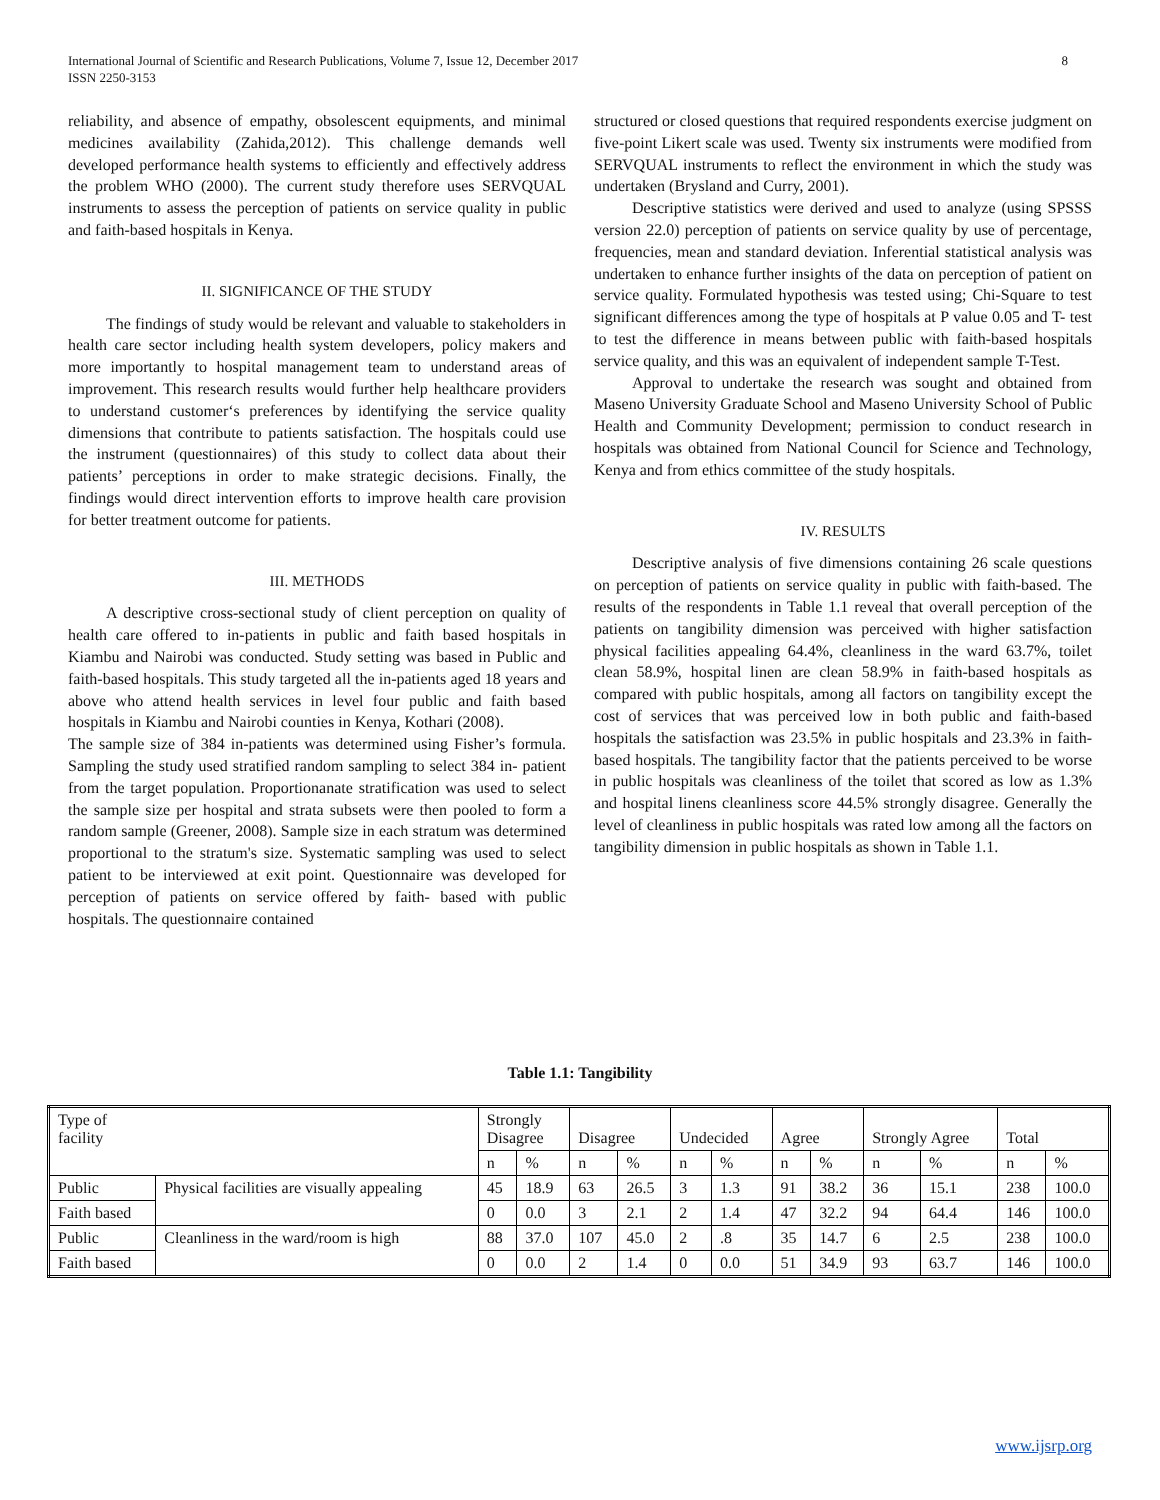International Journal of Scientific and Research Publications, Volume 7, Issue 12, December 2017
ISSN 2250-3153
8
reliability, and absence of empathy, obsolescent equipments, and minimal medicines availability (Zahida,2012). This challenge demands well developed performance health systems to efficiently and effectively address the problem WHO (2000). The current study therefore uses SERVQUAL instruments to assess the perception of patients on service quality in public and faith-based hospitals in Kenya.
II. SIGNIFICANCE OF THE STUDY
The findings of study would be relevant and valuable to stakeholders in health care sector including health system developers, policy makers and more importantly to hospital management team to understand areas of improvement. This research results would further help healthcare providers to understand customer‘s preferences by identifying the service quality dimensions that contribute to patients satisfaction. The hospitals could use the instrument (questionnaires) of this study to collect data about their patients’ perceptions in order to make strategic decisions. Finally, the findings would direct intervention efforts to improve health care provision for better treatment outcome for patients.
III. METHODS
A descriptive cross-sectional study of client perception on quality of health care offered to in-patients in public and faith based hospitals in Kiambu and Nairobi was conducted. Study setting was based in Public and faith-based hospitals. This study targeted all the in-patients aged 18 years and above who attend health services in level four public and faith based hospitals in Kiambu and Nairobi counties in Kenya, Kothari (2008).
The sample size of 384 in-patients was determined using Fisher’s formula. Sampling the study used stratified random sampling to select 384 in- patient from the target population. Proportionanate stratification was used to select the sample size per hospital and strata subsets were then pooled to form a random sample (Greener, 2008). Sample size in each stratum was determined proportional to the stratum's size. Systematic sampling was used to select patient to be interviewed at exit point. Questionnaire was developed for perception of patients on service offered by faith- based with public hospitals. The questionnaire contained
structured or closed questions that required respondents exercise judgment on five-point Likert scale was used. Twenty six instruments were modified from SERVQUAL instruments to reflect the environment in which the study was undertaken (Brysland and Curry, 2001).
Descriptive statistics were derived and used to analyze (using SPSSS version 22.0) perception of patients on service quality by use of percentage, frequencies, mean and standard deviation. Inferential statistical analysis was undertaken to enhance further insights of the data on perception of patient on service quality. Formulated hypothesis was tested using; Chi-Square to test significant differences among the type of hospitals at P value 0.05 and T- test to test the difference in means between public with faith-based hospitals service quality, and this was an equivalent of independent sample T-Test.
Approval to undertake the research was sought and obtained from Maseno University Graduate School and Maseno University School of Public Health and Community Development; permission to conduct research in hospitals was obtained from National Council for Science and Technology, Kenya and from ethics committee of the study hospitals.
IV. RESULTS
Descriptive analysis of five dimensions containing 26 scale questions on perception of patients on service quality in public with faith-based. The results of the respondents in Table 1.1 reveal that overall perception of the patients on tangibility dimension was perceived with higher satisfaction physical facilities appealing 64.4%, cleanliness in the ward 63.7%, toilet clean 58.9%, hospital linen are clean 58.9% in faith-based hospitals as compared with public hospitals, among all factors on tangibility except the cost of services that was perceived low in both public and faith-based hospitals the satisfaction was 23.5% in public hospitals and 23.3% in faith-based hospitals. The tangibility factor that the patients perceived to be worse in public hospitals was cleanliness of the toilet that scored as low as 1.3% and hospital linens cleanliness score 44.5% strongly disagree. Generally the level of cleanliness in public hospitals was rated low among all the factors on tangibility dimension in public hospitals as shown in Table 1.1.
Table 1.1: Tangibility
| Type of facility | | Strongly Disagree | | Disagree | | Undecided | | Agree | | Strongly Agree | | Total | |
| | | n | % | n | % | n | % | n | % | n | % | n | % |
| Public | Physical facilities are visually appealing | 45 | 18.9 | 63 | 26.5 | 3 | 1.3 | 91 | 38.2 | 36 | 15.1 | 238 | 100.0 |
| Faith based | | 0 | 0.0 | 3 | 2.1 | 2 | 1.4 | 47 | 32.2 | 94 | 64.4 | 146 | 100.0 |
| Public | Cleanliness in the ward/room is high | 88 | 37.0 | 107 | 45.0 | 2 | .8 | 35 | 14.7 | 6 | 2.5 | 238 | 100.0 |
| Faith based | | 0 | 0.0 | 2 | 1.4 | 0 | 0.0 | 51 | 34.9 | 93 | 63.7 | 146 | 100.0 |
www.ijsrp.org